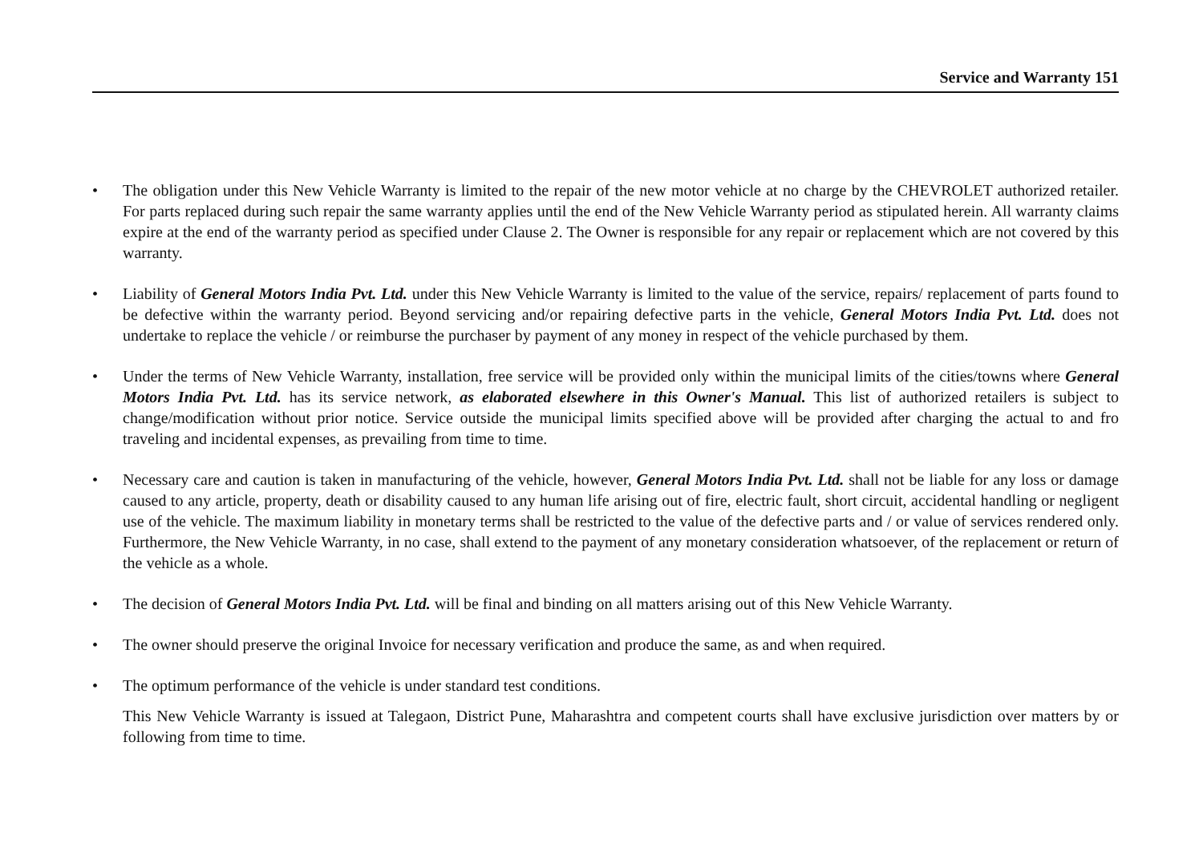Service and Warranty 151
• The obligation under this New Vehicle Warranty is limited to the repair of the new motor vehicle at no charge by the CHEVROLET authorized retailer. For parts replaced during such repair the same warranty applies until the end of the New Vehicle Warranty period as stipulated herein. All warranty claims expire at the end of the warranty period as specified under Clause 2. The Owner is responsible for any repair or replacement which are not covered by this warranty.
• Liability of General Motors India Pvt. Ltd. under this New Vehicle Warranty is limited to the value of the service, repairs/ replacement of parts found to be defective within the warranty period. Beyond servicing and/or repairing defective parts in the vehicle, General Motors India Pvt. Ltd. does not undertake to replace the vehicle / or reimburse the purchaser by payment of any money in respect of the vehicle purchased by them.
• Under the terms of New Vehicle Warranty, installation, free service will be provided only within the municipal limits of the cities/towns where General Motors India Pvt. Ltd. has its service network, as elaborated elsewhere in this Owner's Manual. This list of authorized retailers is subject to change/modification without prior notice. Service outside the municipal limits specified above will be provided after charging the actual to and fro traveling and incidental expenses, as prevailing from time to time.
• Necessary care and caution is taken in manufacturing of the vehicle, however, General Motors India Pvt. Ltd. shall not be liable for any loss or damage caused to any article, property, death or disability caused to any human life arising out of fire, electric fault, short circuit, accidental handling or negligent use of the vehicle. The maximum liability in monetary terms shall be restricted to the value of the defective parts and / or value of services rendered only. Furthermore, the New Vehicle Warranty, in no case, shall extend to the payment of any monetary consideration whatsoever, of the replacement or return of the vehicle as a whole.
• The decision of General Motors India Pvt. Ltd. will be final and binding on all matters arising out of this New Vehicle Warranty.
• The owner should preserve the original Invoice for necessary verification and produce the same, as and when required.
• The optimum performance of the vehicle is under standard test conditions.
This New Vehicle Warranty is issued at Talegaon, District Pune, Maharashtra and competent courts shall have exclusive jurisdiction over matters by or following from time to time.